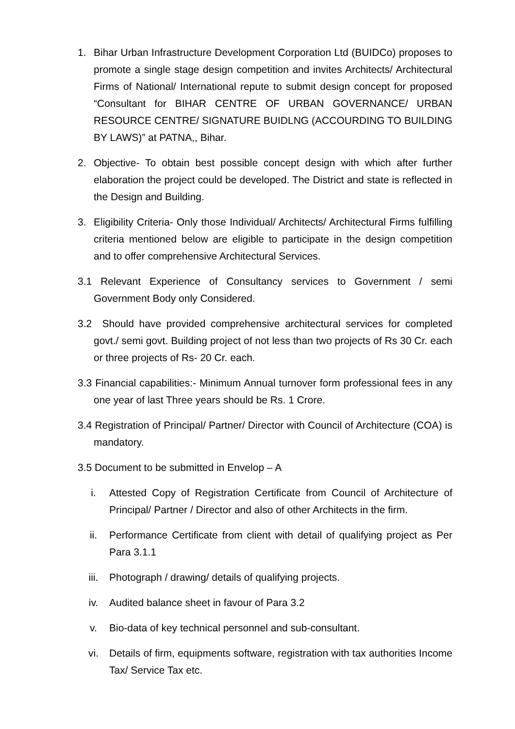1. Bihar Urban Infrastructure Development Corporation Ltd (BUIDCo) proposes to promote a single stage design competition and invites Architects/ Architectural Firms of National/ International repute to submit design concept for proposed “Consultant for BIHAR CENTRE OF URBAN GOVERNANCE/ URBAN RESOURCE CENTRE/ SIGNATURE BUIDLNG (ACCOURDING TO BUILDING BY LAWS)” at PATNA,, Bihar.
2. Objective- To obtain best possible concept design with which after further elaboration the project could be developed. The District and state is reflected in the Design and Building.
3. Eligibility Criteria- Only those Individual/ Architects/ Architectural Firms fulfilling criteria mentioned below are eligible to participate in the design competition and to offer comprehensive Architectural Services.
3.1 Relevant Experience of Consultancy services to Government / semi Government Body only Considered.
3.2 Should have provided comprehensive architectural services for completed govt./ semi govt. Building project of not less than two projects of Rs 30 Cr. each or three projects of Rs- 20 Cr. each.
3.3 Financial capabilities:- Minimum Annual turnover form professional fees in any one year of last Three years should be Rs. 1 Crore.
3.4 Registration of Principal/ Partner/ Director with Council of Architecture (COA) is mandatory.
3.5 Document to be submitted in Envelop – A
i. Attested Copy of Registration Certificate from Council of Architecture of Principal/ Partner / Director and also of other Architects in the firm.
ii. Performance Certificate from client with detail of qualifying project as Per Para 3.1.1
iii. Photograph / drawing/ details of qualifying projects.
iv. Audited balance sheet in favour of Para 3.2
v. Bio-data of key technical personnel and sub-consultant.
vi. Details of firm, equipments software, registration with tax authorities Income Tax/ Service Tax etc.